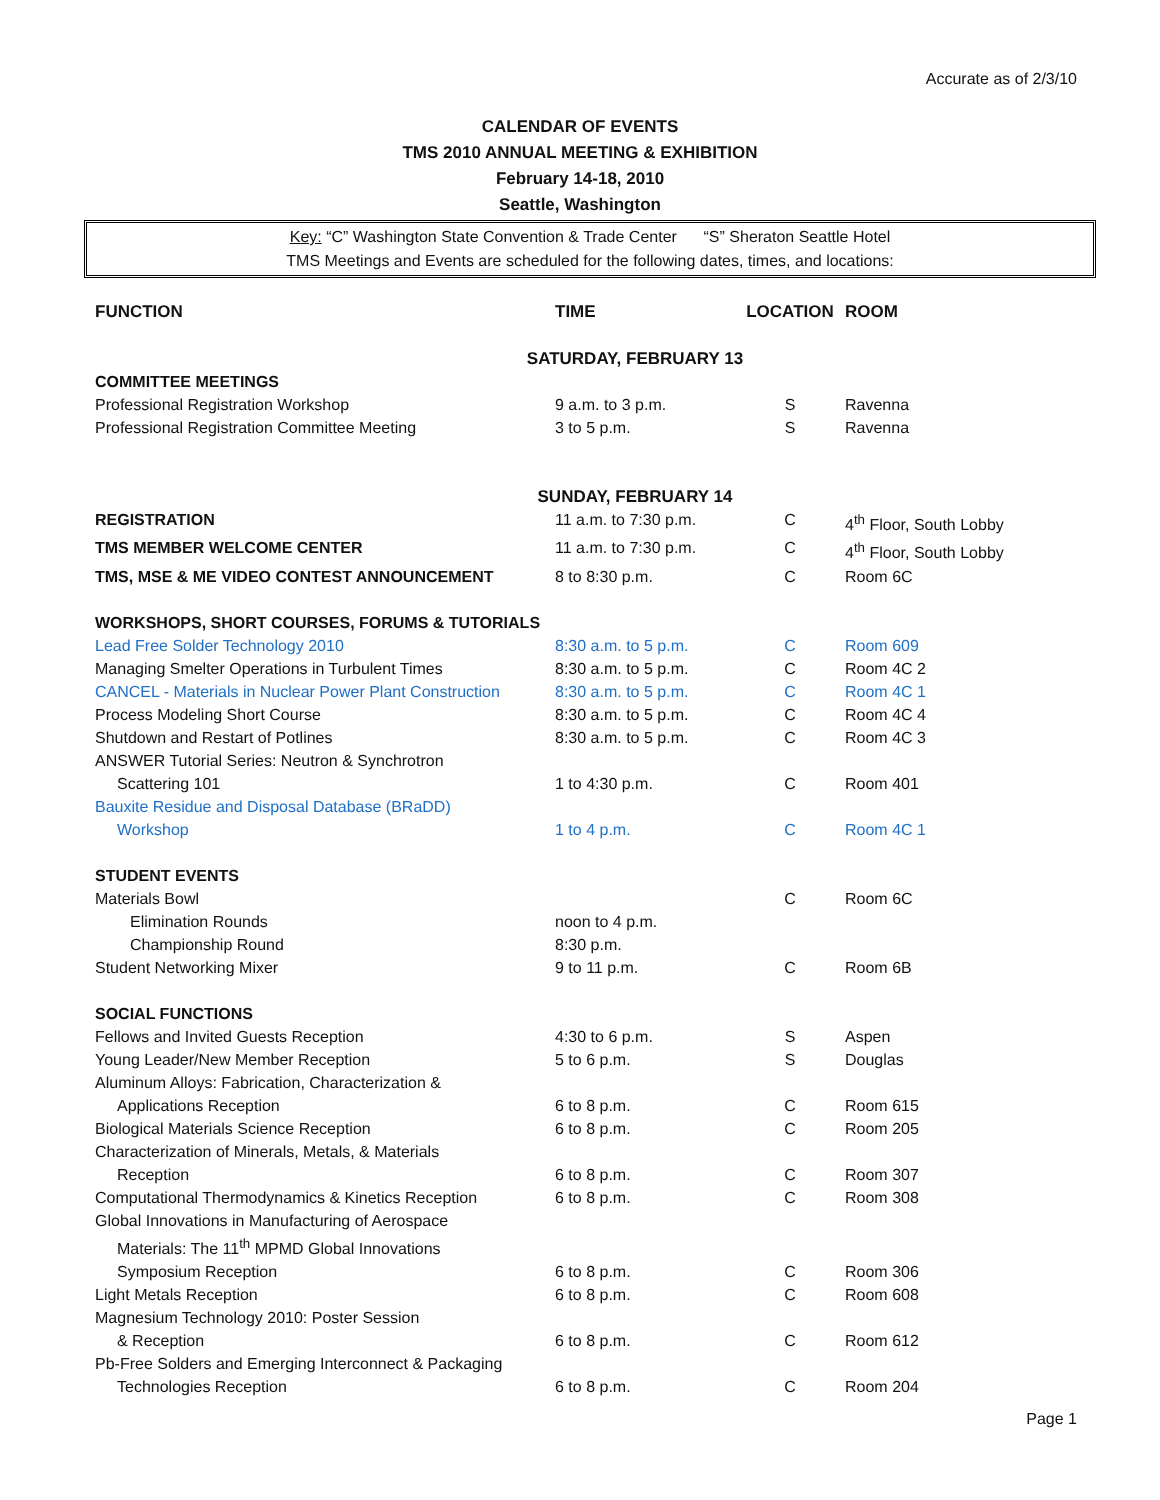Accurate as of 2/3/10
CALENDAR OF EVENTS
TMS 2010 ANNUAL MEETING & EXHIBITION
February 14-18, 2010
Seattle, Washington
Key: “C” Washington State Convention & Trade Center “S” Sheraton Seattle Hotel
TMS Meetings and Events are scheduled for the following dates, times, and locations:
| FUNCTION | TIME | LOCATION | ROOM |
| --- | --- | --- | --- |
| SATURDAY, FEBRUARY 13 | | | |
| COMMITTEE MEETINGS | | | |
| Professional Registration Workshop | 9 a.m. to 3 p.m. | S | Ravenna |
| Professional Registration Committee Meeting | 3 to 5 p.m. | S | Ravenna |
| SUNDAY, FEBRUARY 14 | | | |
| REGISTRATION | 11 a.m. to 7:30 p.m. | C | 4<sup>th</sup> Floor, South Lobby |
| TMS MEMBER WELCOME CENTER | 11 a.m. to 7:30 p.m. | C | 4<sup>th</sup> Floor, South Lobby |
| TMS, MSE & ME VIDEO CONTEST ANNOUNCEMENT | 8 to 8:30 p.m. | C | Room 6C |
| WORKSHOPS, SHORT COURSES, FORUMS & TUTORIALS | | | |
| Lead Free Solder Technology 2010 | 8:30 a.m. to 5 p.m. | C | Room 609 |
| Managing Smelter Operations in Turbulent Times | 8:30 a.m. to 5 p.m. | C | Room 4C 2 |
| CANCEL - Materials in Nuclear Power Plant Construction | 8:30 a.m. to 5 p.m. | C | Room 4C 1 |
| Process Modeling Short Course | 8:30 a.m. to 5 p.m. | C | Room 4C 4 |
| Shutdown and Restart of Potlines | 8:30 a.m. to 5 p.m. | C | Room 4C 3 |
| ANSWER Tutorial Series: Neutron & Synchrotron | | | |
| Scattering 101 | 1 to 4:30 p.m. | C | Room 401 |
| Bauxite Residue and Disposal Database (BRaDD) | | | |
| Workshop | 1 to 4 p.m. | C | Room 4C 1 |
| STUDENT EVENTS | | | |
| Materials Bowl | | C | Room 6C |
| Elimination Rounds | noon to 4 p.m. | | |
| Championship Round | 8:30 p.m. | | |
| Student Networking Mixer | 9 to 11 p.m. | C | Room 6B |
| SOCIAL FUNCTIONS | | | |
| Fellows and Invited Guests Reception | 4:30 to 6 p.m. | S | Aspen |
| Young Leader/New Member Reception | 5 to 6 p.m. | S | Douglas |
| Aluminum Alloys: Fabrication, Characterization & | | | |
| Applications Reception | 6 to 8 p.m. | C | Room 615 |
| Biological Materials Science Reception | 6 to 8 p.m. | C | Room 205 |
| Characterization of Minerals, Metals, & Materials | | | |
| Reception | 6 to 8 p.m. | C | Room 307 |
| Computational Thermodynamics & Kinetics Reception | 6 to 8 p.m. | C | Room 308 |
| Global Innovations in Manufacturing of Aerospace | | | |
| Materials: The 11<sup>th</sup> MPMD Global Innovations | | | |
| Symposium Reception | 6 to 8 p.m. | C | Room 306 |
| Light Metals Reception | 6 to 8 p.m. | C | Room 608 |
| Magnesium Technology 2010: Poster Session | | | |
| & Reception | 6 to 8 p.m. | C | Room 612 |
| Pb-Free Solders and Emerging Interconnect & Packaging | | | |
| Technologies Reception | 6 to 8 p.m. | C | Room 204 |
Page 1